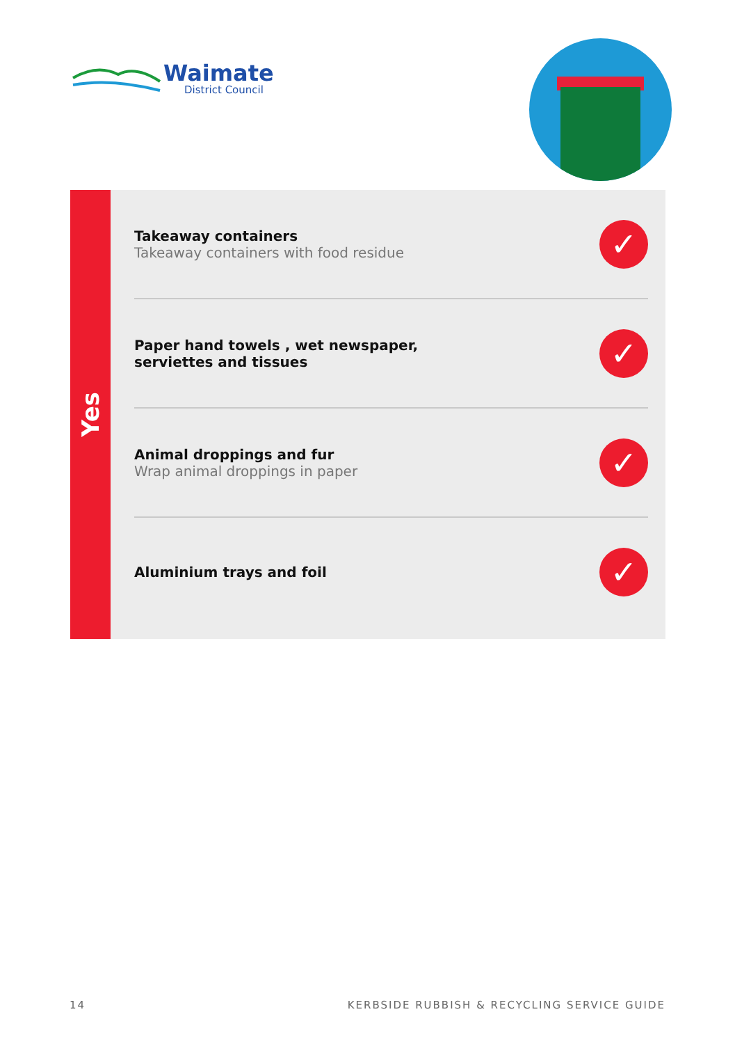Waimate
District Council
Yes
Takeaway containers
Takeaway containers with food residue
✓
Paper hand towels , wet newspaper,
serviettes and tissues
✓
Animal droppings and fur
Wrap animal droppings in paper
✓
Aluminium trays and foil
✓
14 KERBSIDE RUBBISH & RECYCLING SERVICE GUIDE